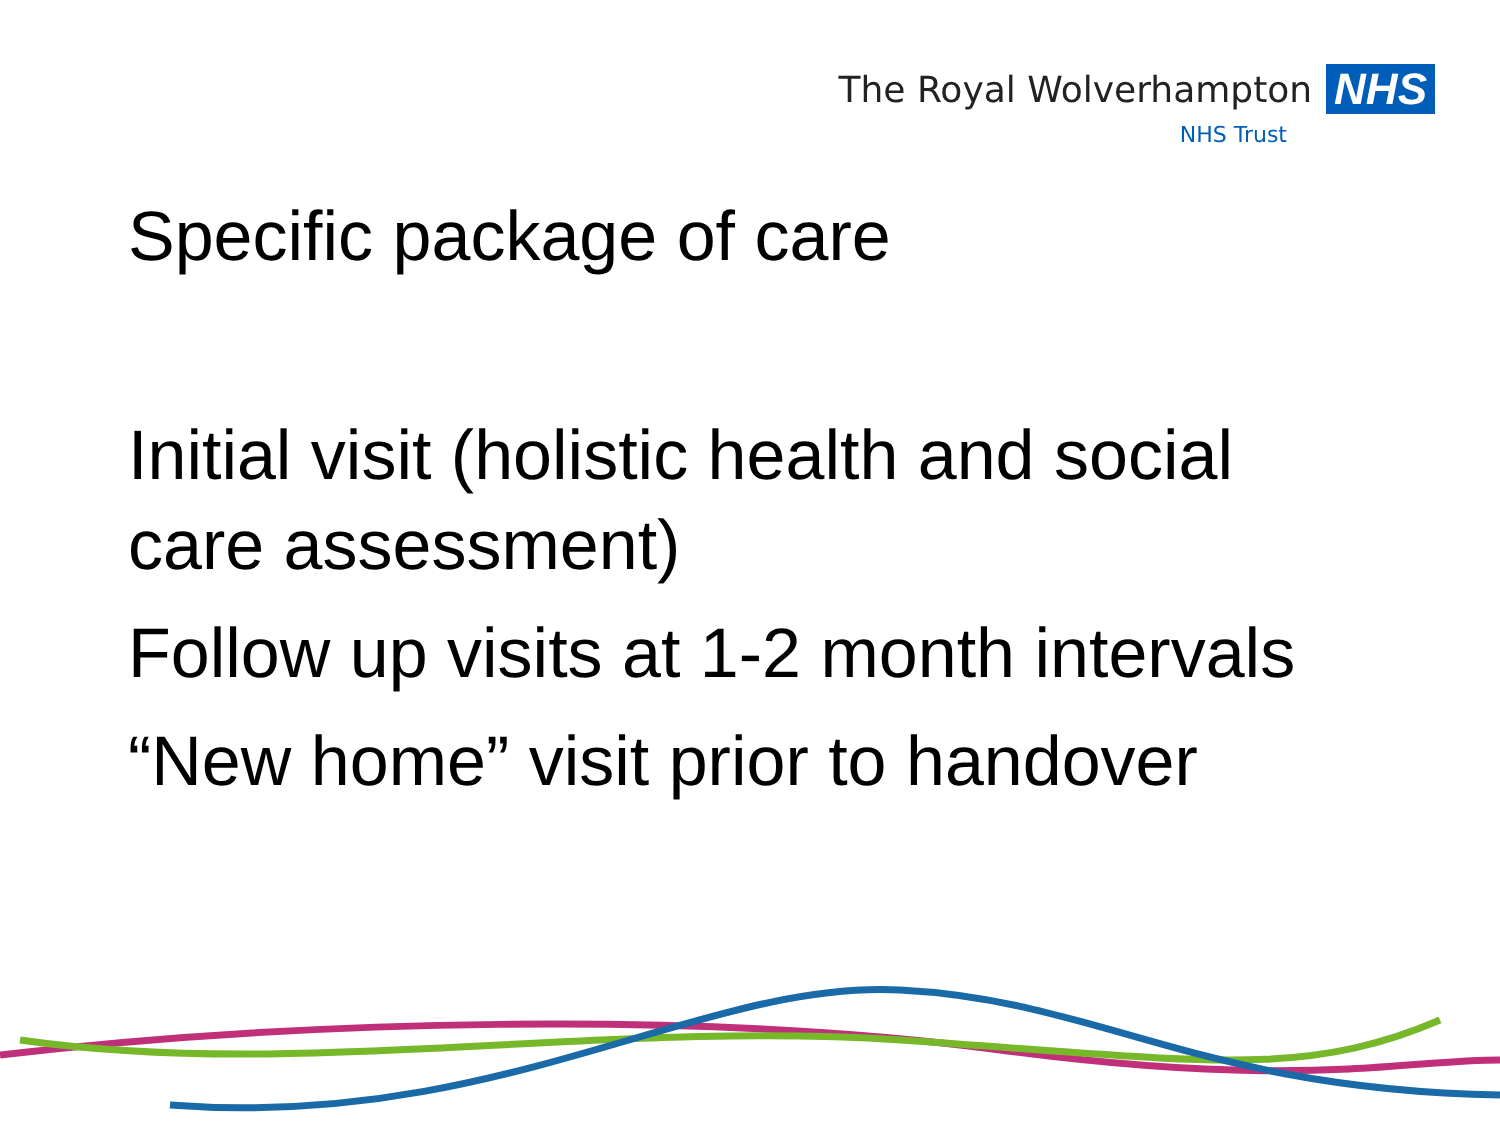The Royal Wolverhampton NHS
NHS Trust
Specific package of care
Initial visit (holistic health and social care assessment)
Follow up visits at 1-2 month intervals
“New home” visit prior to handover